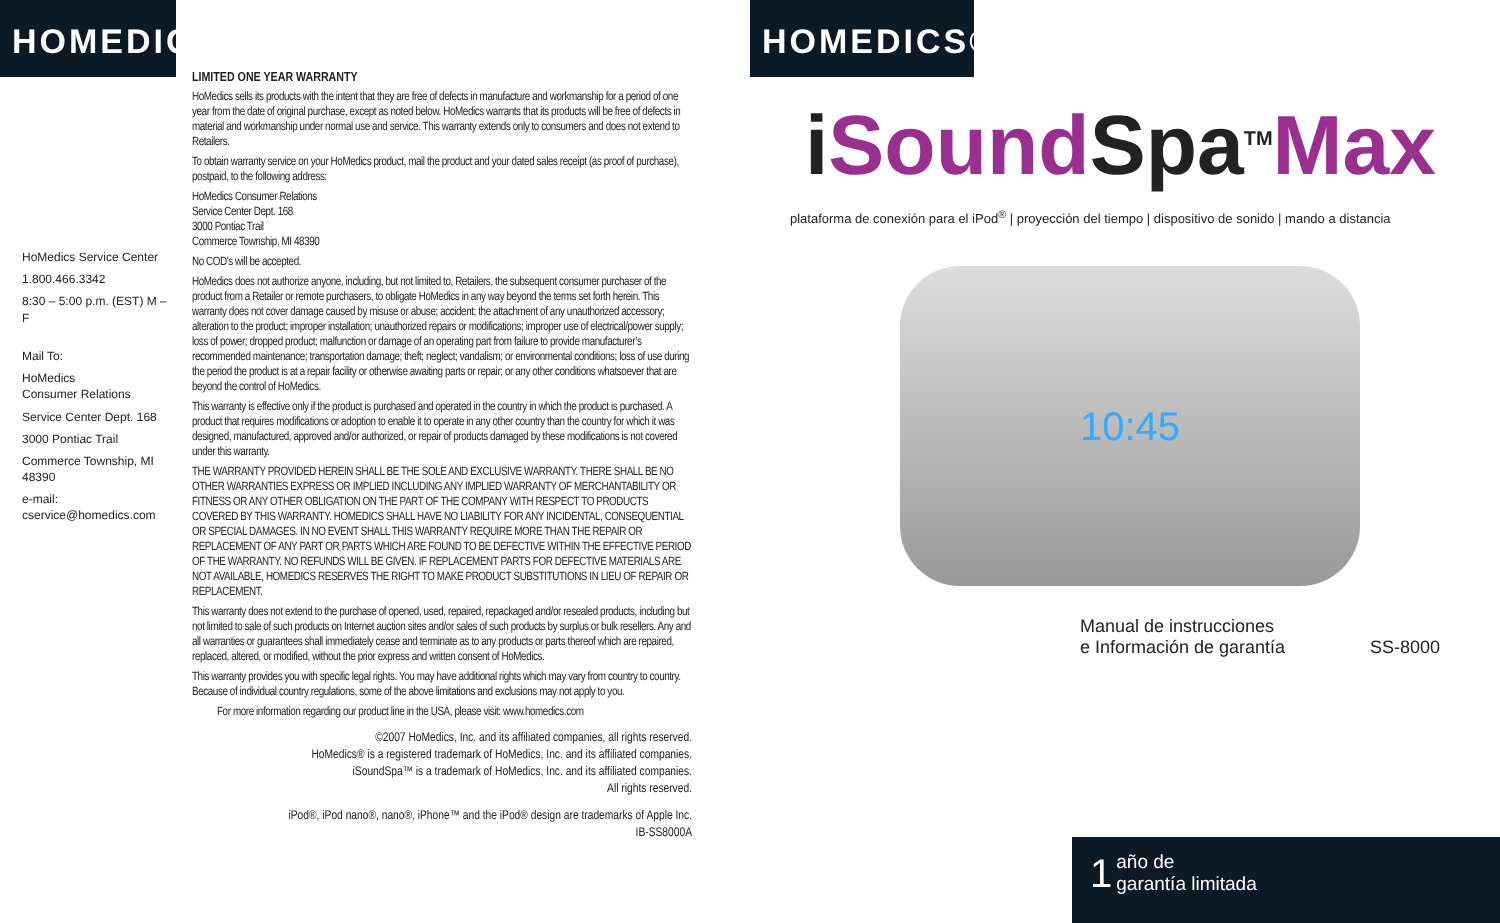HOMEDICS
HoMedics Service Center
1.800.466.3342
8:30 – 5:00 p.m. (EST) M – F
Mail To:
HoMedics
Consumer Relations
Service Center Dept. 168
3000 Pontiac Trail
Commerce Township, MI 48390
e-mail:
cservice@homedics.com
LIMITED ONE YEAR WARRANTY
HoMedics sells its products with the intent that they are free of defects in manufacture and workmanship for a period of one year from the date of original purchase, except as noted below. HoMedics warrants that its products will be free of defects in material and workmanship under normal use and service. This warranty extends only to consumers and does not extend to Retailers.
To obtain warranty service on your HoMedics product, mail the product and your dated sales receipt (as proof of purchase), postpaid, to the following address:
HoMedics Consumer Relations
Service Center Dept. 168
3000 Pontiac Trail
Commerce Township, MI 48390
No COD's will be accepted.
HoMedics does not authorize anyone, including, but not limited to, Retailers, the subsequent consumer purchaser of the product from a Retailer or remote purchasers, to obligate HoMedics in any way beyond the terms set forth herein. This warranty does not cover damage caused by misuse or abuse; accident; the attachment of any unauthorized accessory; alteration to the product; improper installation; unauthorized repairs or modifications; improper use of electrical/power supply; loss of power; dropped product; malfunction or damage of an operating part from failure to provide manufacturer’s recommended maintenance; transportation damage; theft; neglect; vandalism; or environmental conditions; loss of use during the period the product is at a repair facility or otherwise awaiting parts or repair; or any other conditions whatsoever that are beyond the control of HoMedics.
This warranty is effective only if the product is purchased and operated in the country in which the product is purchased. A product that requires modifications or adoption to enable it to operate in any other country than the country for which it was designed, manufactured, approved and/or authorized, or repair of products damaged by these modifications is not covered under this warranty.
THE WARRANTY PROVIDED HEREIN SHALL BE THE SOLE AND EXCLUSIVE WARRANTY. THERE SHALL BE NO OTHER WARRANTIES EXPRESS OR IMPLIED INCLUDING ANY IMPLIED WARRANTY OF MERCHANTABILITY OR FITNESS OR ANY OTHER OBLIGATION ON THE PART OF THE COMPANY WITH RESPECT TO PRODUCTS COVERED BY THIS WARRANTY. HOMEDICS SHALL HAVE NO LIABILITY FOR ANY INCIDENTAL, CONSEQUENTIAL OR SPECIAL DAMAGES. IN NO EVENT SHALL THIS WARRANTY REQUIRE MORE THAN THE REPAIR OR REPLACEMENT OF ANY PART OR PARTS WHICH ARE FOUND TO BE DEFECTIVE WITHIN THE EFFECTIVE PERIOD OF THE WARRANTY. NO REFUNDS WILL BE GIVEN. IF REPLACEMENT PARTS FOR DEFECTIVE MATERIALS ARE NOT AVAILABLE, HOMEDICS RESERVES THE RIGHT TO MAKE PRODUCT SUBSTITUTIONS IN LIEU OF REPAIR OR REPLACEMENT.
This warranty does not extend to the purchase of opened, used, repaired, repackaged and/or resealed products, including but not limited to sale of such products on Internet auction sites and/or sales of such products by surplus or bulk resellers. Any and all warranties or guarantees shall immediately cease and terminate as to any products or parts thereof which are repaired, replaced, altered, or modified, without the prior express and written consent of HoMedics.
This warranty provides you with specific legal rights. You may have additional rights which may vary from country to country. Because of individual country regulations, some of the above limitations and exclusions may not apply to you.
For more information regarding our product line in the USA, please visit: www.homedics.com
©2007 HoMedics, Inc. and its affiliated companies, all rights reserved.
HoMedics® is a registered trademark of HoMedics, Inc. and its affiliated companies.
iSoundSpa™ is a trademark of HoMedics, Inc. and its affiliated companies.
All rights reserved.
iPod®, iPod nano®, nano®, iPhone™ and the iPod® design are trademarks of Apple Inc.
IB-SS8000A
HOMEDICS®
iSound Spa<sup>TM</sup>Max
plataforma de conexión para el iPod<sup>®</sup> | proyección del tiempo | dispositivo de sonido | mando a distancia
10:45
Manual de instrucciones
e Información de garantía
SS-8000
1 año de
garantía limitada